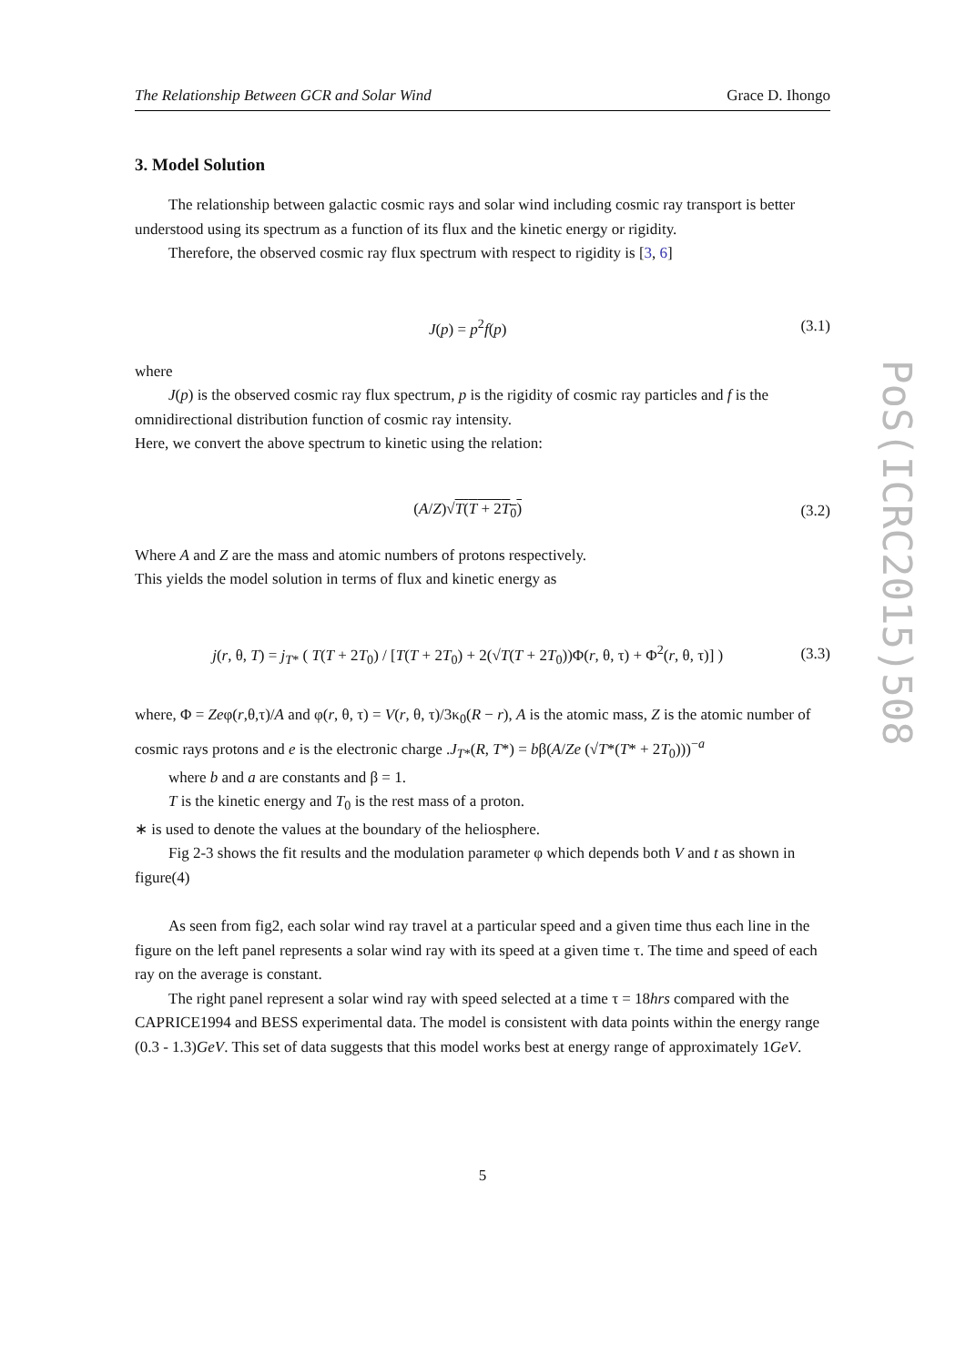The Relationship Between GCR and Solar Wind Grace D. Ihongo
3. Model Solution
The relationship between galactic cosmic rays and solar wind including cosmic ray transport is better understood using its spectrum as a function of its flux and the kinetic energy or rigidity.
Therefore, the observed cosmic ray flux spectrum with respect to rigidity is [3, 6]
J(p) = p<sup>2</sup>f(p) (3.1)
where
J(p) is the observed cosmic ray flux spectrum, p is the rigidity of cosmic ray particles and f is the omnidirectional distribution function of cosmic ray intensity.
Here, we convert the above spectrum to kinetic using the relation:
(A/Z)√T(T + 2T<sub>0</sub>) (3.2)
Where A and Z are the mass and atomic numbers of protons respectively.
This yields the model solution in terms of flux and kinetic energy as
j(r, θ, T) = j<sub>T*</sub> ( T(T + 2T<sub>0</sub>) / [T(T + 2T<sub>0</sub>) + 2(√T(T + 2T<sub>0</sub>))Φ(r, θ, τ) + Φ<sup>2</sup>(r, θ, τ)] ) (3.3)
where, Φ = Zeφ(r,θ,τ)/A and φ(r, θ, τ) = V(r, θ, τ)/3κ<sub>0</sub>(R − r), A is the atomic mass, Z is the atomic number of cosmic rays protons and e is the electronic charge .J<sub>T*</sub>(R, T*) = bβ(A/Ze (√T*(T* + 2T<sub>0</sub>)))<sup>−a</sup>
where b and a are constants and β = 1.
T is the kinetic energy and T<sub>0</sub> is the rest mass of a proton.
∗ is used to denote the values at the boundary of the heliosphere.
Fig 2-3 shows the fit results and the modulation parameter φ which depends both V and t as shown in figure(4)
As seen from fig2, each solar wind ray travel at a particular speed and a given time thus each line in the figure on the left panel represents a solar wind ray with its speed at a given time τ. The time and speed of each ray on the average is constant.
The right panel represent a solar wind ray with speed selected at a time τ = 18hrs compared with the CAPRICE1994 and BESS experimental data. The model is consistent with data points within the energy range (0.3 - 1.3)GeV. This set of data suggests that this model works best at energy range of approximately 1GeV.
5
PoS(ICRC2015)508